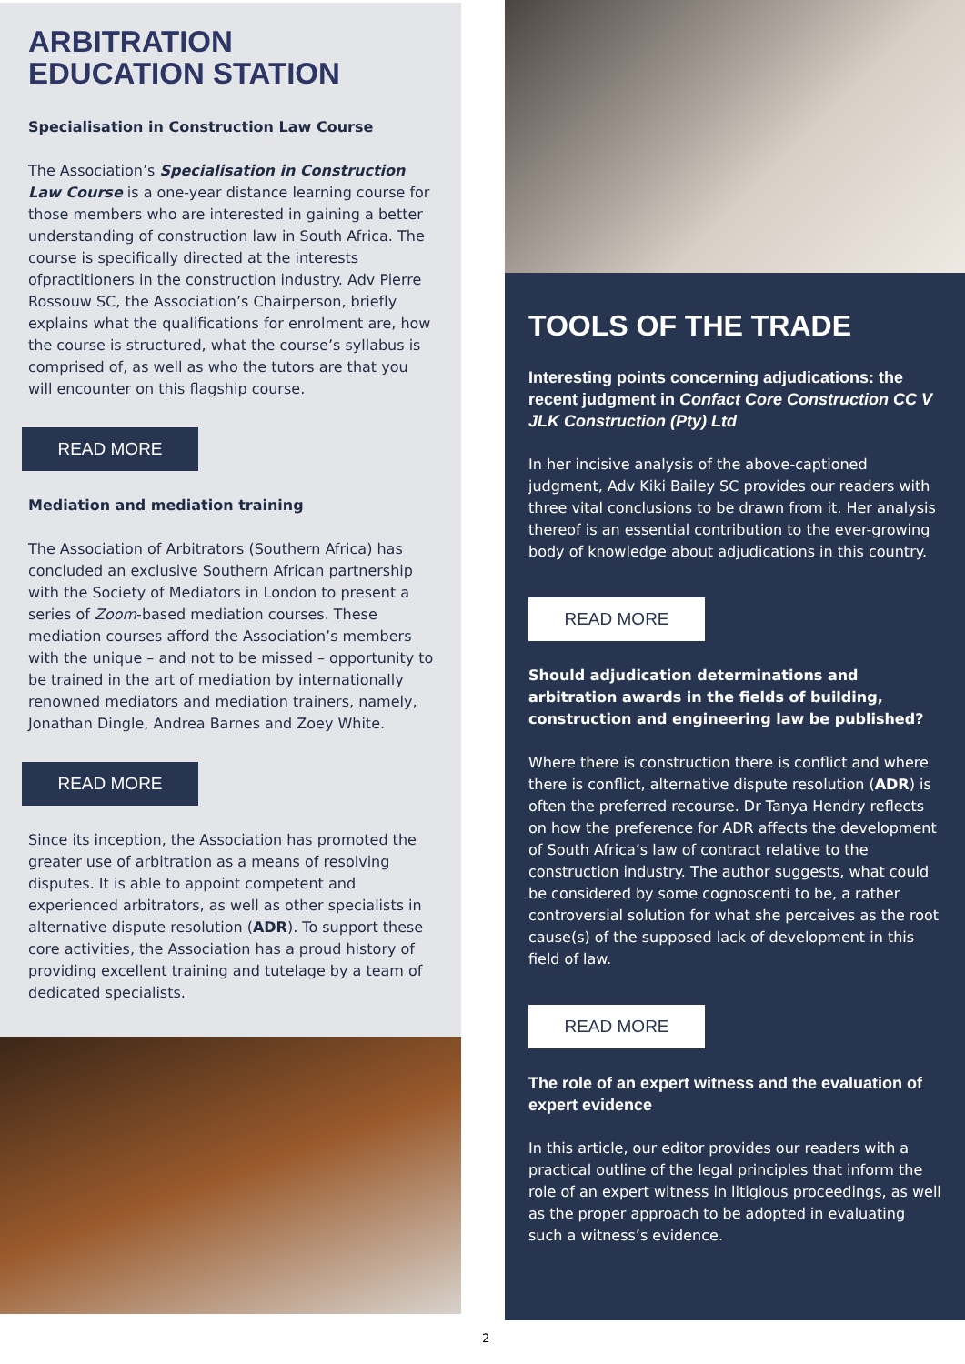ARBITRATION
EDUCATION STATION
Specialisation in Construction Law Course
The Association’s Specialisation in Construction Law Course is a one-year distance learning course for those members who are interested in gaining a better understanding of construction law in South Africa. The course is specifically directed at the interests ofpractitioners in the construction industry. Adv Pierre Rossouw SC, the Association’s Chairperson, briefly explains what the qualifications for enrolment are, how the course is structured, what the course’s syllabus is comprised of, as well as who the tutors are that you will encounter on this flagship course.
READ MORE
Mediation and mediation training
The Association of Arbitrators (Southern Africa) has concluded an exclusive Southern African partnership with the Society of Mediators in London to present a series of Zoom-based mediation courses. These mediation courses afford the Association’s members with the unique – and not to be missed – opportunity to be trained in the art of mediation by internationally renowned mediators and mediation trainers, namely, Jonathan Dingle, Andrea Barnes and Zoey White.
READ MORE
Since its inception, the Association has promoted the greater use of arbitration as a means of resolving disputes. It is able to appoint competent and experienced arbitrators, as well as other specialists in alternative dispute resolution (ADR). To support these core activities, the Association has a proud history of providing excellent training and tutelage by a team of dedicated specialists.
TOOLS OF THE TRADE
Interesting points concerning adjudications: the recent judgment in Confact Core Construction CC V JLK Construction (Pty) Ltd
In her incisive analysis of the above-captioned judgment, Adv Kiki Bailey SC provides our readers with three vital conclusions to be drawn from it. Her analysis thereof is an essential contribution to the ever-growing body of knowledge about adjudications in this country.
READ MORE
Should adjudication determinations and arbitration awards in the fields of building, construction and engineering law be published?
Where there is construction there is conflict and where there is conflict, alternative dispute resolution (ADR) is often the preferred recourse. Dr Tanya Hendry reflects on how the preference for ADR affects the development of South Africa’s law of contract relative to the construction industry. The author suggests, what could be considered by some cognoscenti to be, a rather controversial solution for what she perceives as the root cause(s) of the supposed lack of development in this field of law.
READ MORE
The role of an expert witness and the evaluation of expert evidence
In this article, our editor provides our readers with a practical outline of the legal principles that inform the role of an expert witness in litigious proceedings, as well as the proper approach to be adopted in evaluating such a witness’s evidence.
2